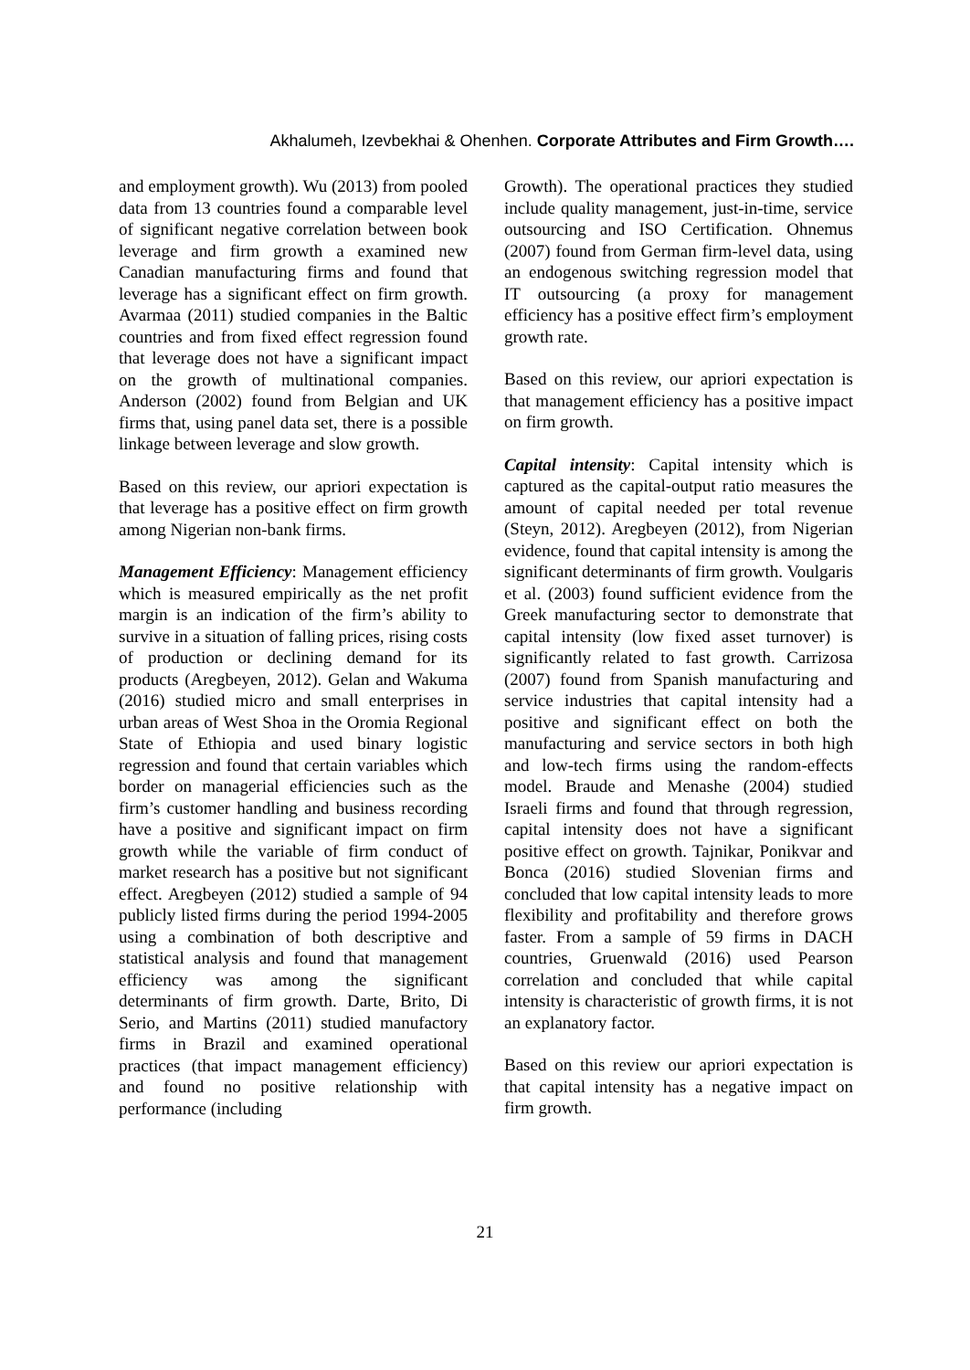Akhalumeh, Izevbekhai & Ohenhen. Corporate Attributes and Firm Growth….
and employment growth). Wu (2013) from pooled data from 13 countries found a comparable level of significant negative correlation between book leverage and firm growth a examined new Canadian manufacturing firms and found that leverage has a significant effect on firm growth. Avarmaa (2011) studied companies in the Baltic countries and from fixed effect regression found that leverage does not have a significant impact on the growth of multinational companies. Anderson (2002) found from Belgian and UK firms that, using panel data set, there is a possible linkage between leverage and slow growth.
Based on this review, our apriori expectation is that leverage has a positive effect on firm growth among Nigerian non-bank firms.
Management Efficiency: Management efficiency which is measured empirically as the net profit margin is an indication of the firm’s ability to survive in a situation of falling prices, rising costs of production or declining demand for its products (Aregbeyen, 2012). Gelan and Wakuma (2016) studied micro and small enterprises in urban areas of West Shoa in the Oromia Regional State of Ethiopia and used binary logistic regression and found that certain variables which border on managerial efficiencies such as the firm’s customer handling and business recording have a positive and significant impact on firm growth while the variable of firm conduct of market research has a positive but not significant effect. Aregbeyen (2012) studied a sample of 94 publicly listed firms during the period 1994-2005 using a combination of both descriptive and statistical analysis and found that management efficiency was among the significant determinants of firm growth. Darte, Brito, Di Serio, and Martins (2011) studied manufactory firms in Brazil and examined operational practices (that impact management efficiency) and found no positive relationship with performance (including
Growth). The operational practices they studied include quality management, just-in-time, service outsourcing and ISO Certification. Ohnemus (2007) found from German firm-level data, using an endogenous switching regression model that IT outsourcing (a proxy for management efficiency has a positive effect firm’s employment growth rate.
Based on this review, our apriori expectation is that management efficiency has a positive impact on firm growth.
Capital intensity: Capital intensity which is captured as the capital-output ratio measures the amount of capital needed per total revenue (Steyn, 2012). Aregbeyen (2012), from Nigerian evidence, found that capital intensity is among the significant determinants of firm growth. Voulgaris et al. (2003) found sufficient evidence from the Greek manufacturing sector to demonstrate that capital intensity (low fixed asset turnover) is significantly related to fast growth. Carrizosa (2007) found from Spanish manufacturing and service industries that capital intensity had a positive and significant effect on both the manufacturing and service sectors in both high and low-tech firms using the random-effects model. Braude and Menashe (2004) studied Israeli firms and found that through regression, capital intensity does not have a significant positive effect on growth. Tajnikar, Ponikvar and Bonca (2016) studied Slovenian firms and concluded that low capital intensity leads to more flexibility and profitability and therefore grows faster. From a sample of 59 firms in DACH countries, Gruenwald (2016) used Pearson correlation and concluded that while capital intensity is characteristic of growth firms, it is not an explanatory factor.
Based on this review our apriori expectation is that capital intensity has a negative impact on firm growth.
21